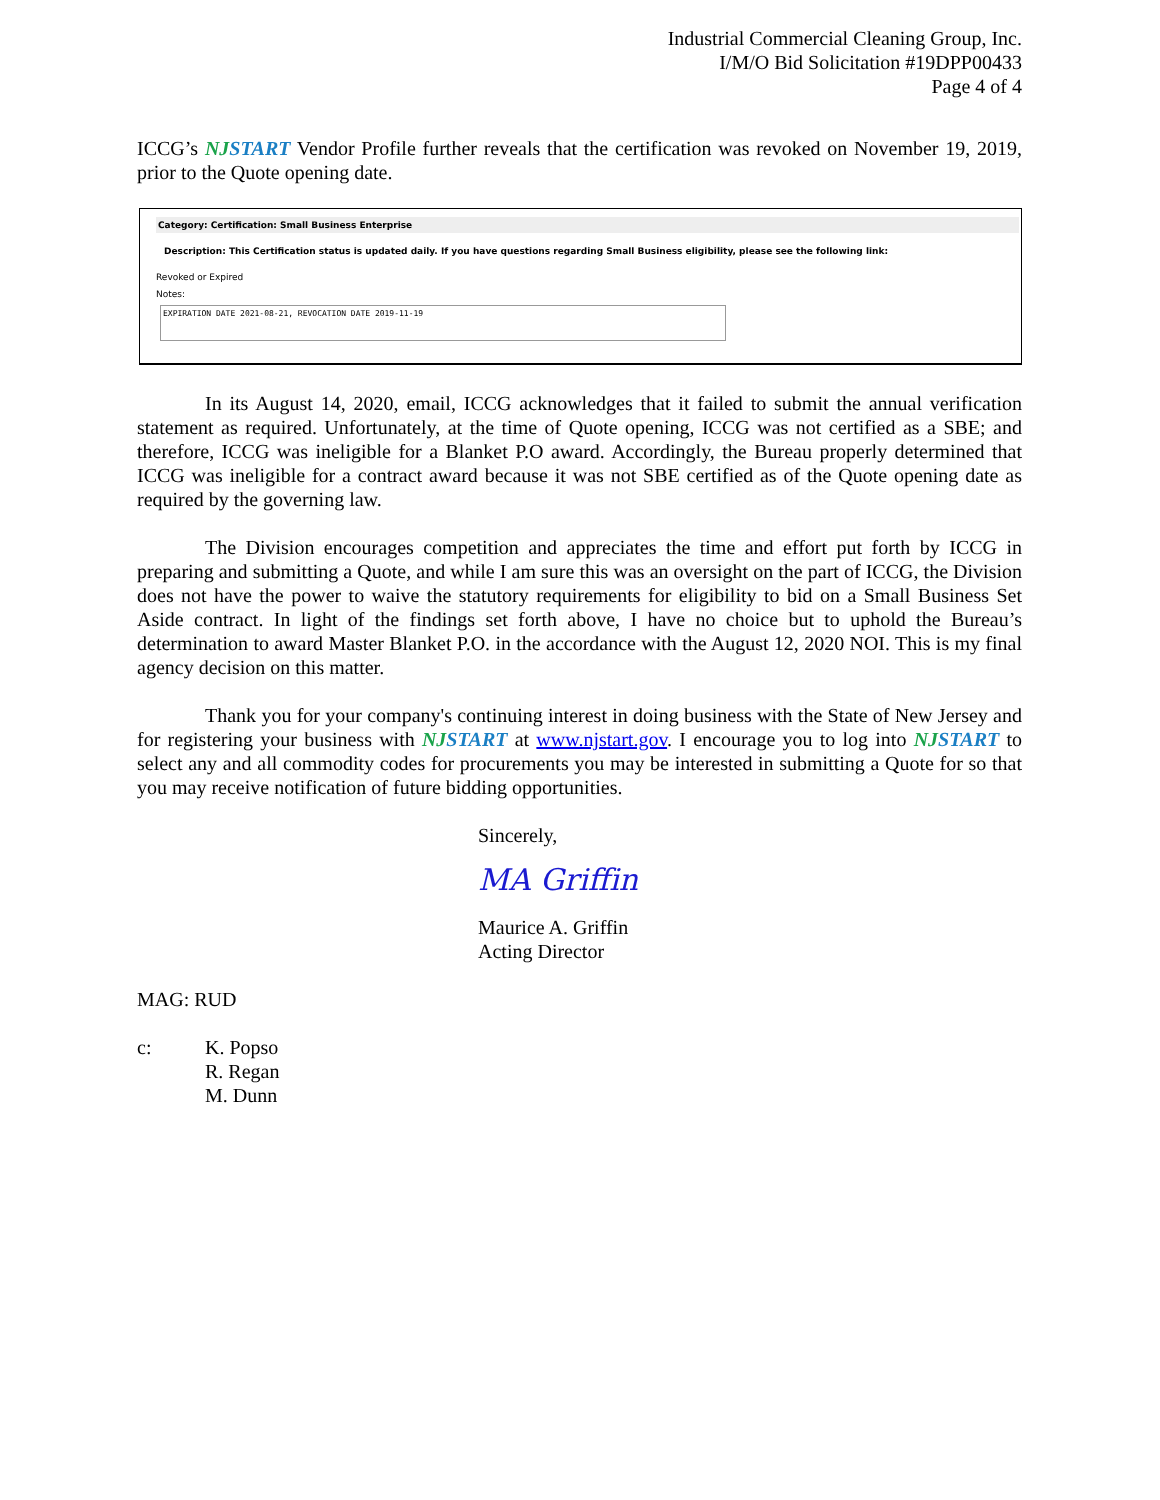Industrial Commercial Cleaning Group, Inc.
I/M/O Bid Solicitation #19DPP00433
Page 4 of 4
ICCG’s NJSTART Vendor Profile further reveals that the certification was revoked on November 19, 2019, prior to the Quote opening date.
Category: Certification: Small Business Enterprise
Description: This Certification status is updated daily. If you have questions regarding Small Business eligibility, please see the following link:
Revoked or Expired
Notes:
EXPIRATION DATE 2021-08-21, REVOCATION DATE 2019-11-19
In its August 14, 2020, email, ICCG acknowledges that it failed to submit the annual verification statement as required. Unfortunately, at the time of Quote opening, ICCG was not certified as a SBE; and therefore, ICCG was ineligible for a Blanket P.O award. Accordingly, the Bureau properly determined that ICCG was ineligible for a contract award because it was not SBE certified as of the Quote opening date as required by the governing law.
The Division encourages competition and appreciates the time and effort put forth by ICCG in preparing and submitting a Quote, and while I am sure this was an oversight on the part of ICCG, the Division does not have the power to waive the statutory requirements for eligibility to bid on a Small Business Set Aside contract. In light of the findings set forth above, I have no choice but to uphold the Bureau’s determination to award Master Blanket P.O. in the accordance with the August 12, 2020 NOI. This is my final agency decision on this matter.
Thank you for your company's continuing interest in doing business with the State of New Jersey and for registering your business with NJSTART at www.njstart.gov. I encourage you to log into NJSTART to select any and all commodity codes for procurements you may be interested in submitting a Quote for so that you may receive notification of future bidding opportunities.
Sincerely,
MA Griffin
Maurice A. Griffin
Acting Director
MAG: RUD
c: K. Popso
R. Regan
M. Dunn